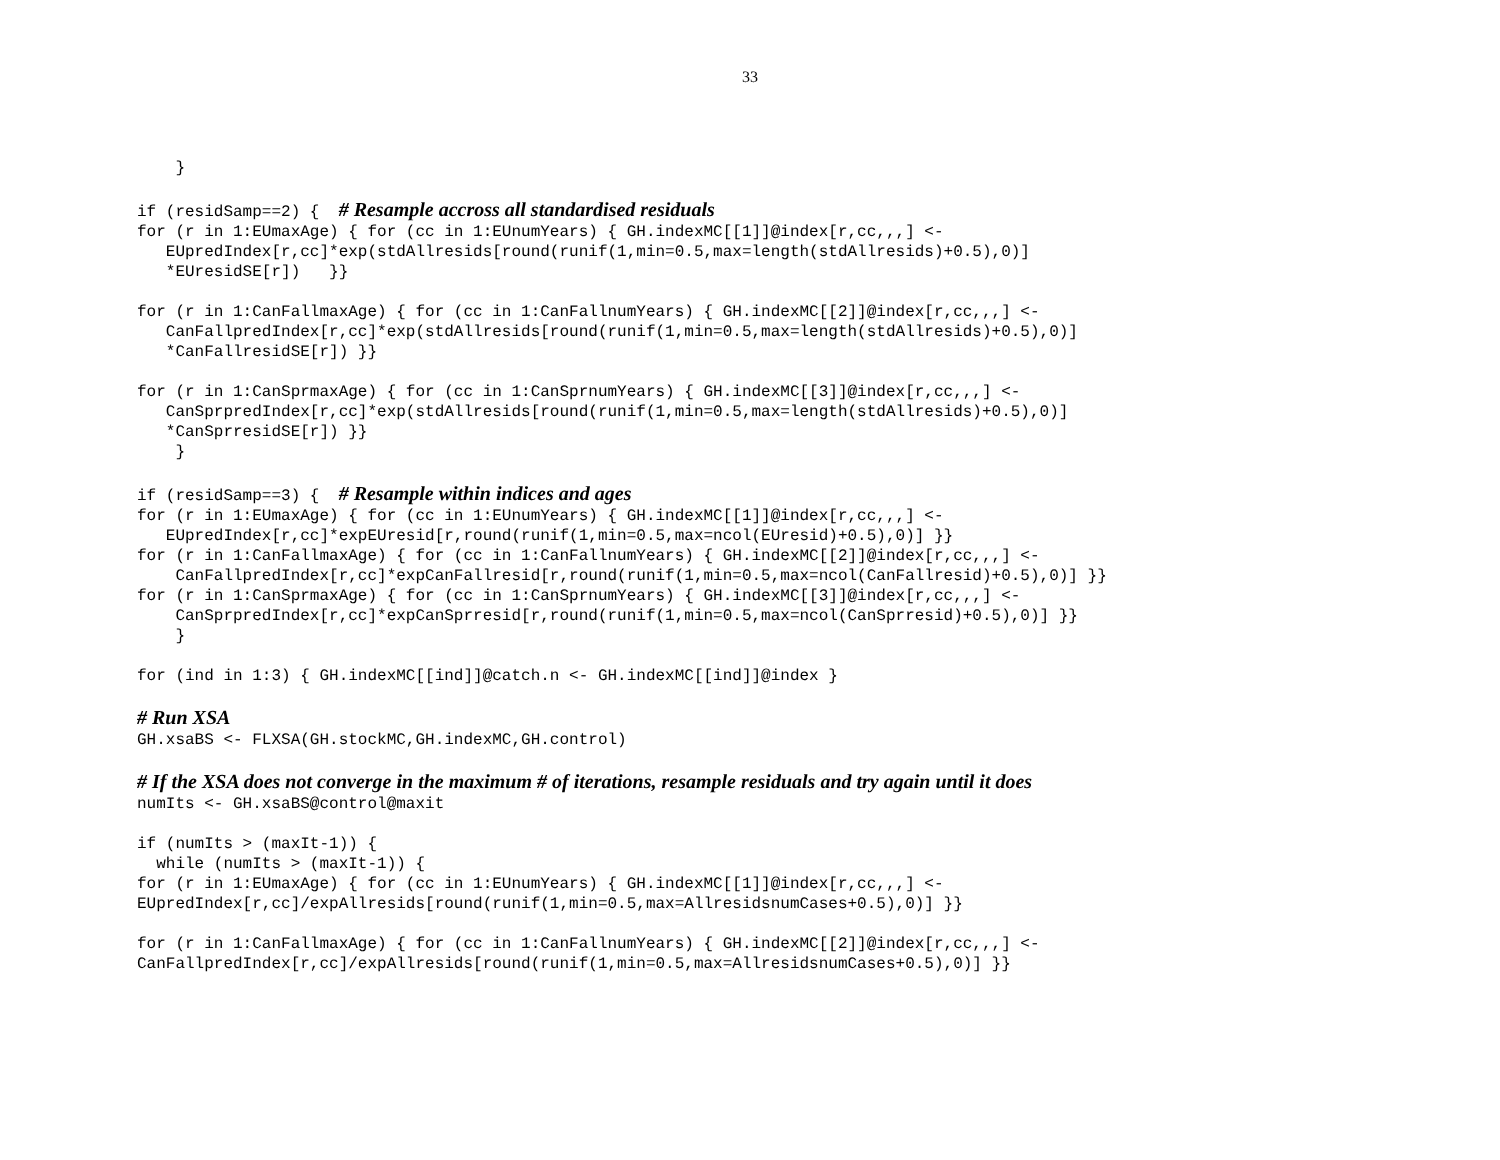33
} if (residSamp==2) { # Resample accross all standardised residuals for (r in 1:EUmaxAge) { for (cc in 1:EUnumYears) { GH.indexMC[[1]]@index[r,cc,,,] <- EUpredIndex[r,cc]*exp(stdAllresids[round(runif(1,min=0.5,max=length(stdAllresids)+0.5),0)] *EUresidSE[r]) }} for (r in 1:CanFallmaxAge) { for (cc in 1:CanFallnumYears) { GH.indexMC[[2]]@index[r,cc,,,] <- CanFallpredIndex[r,cc]*exp(stdAllresids[round(runif(1,min=0.5,max=length(stdAllresids)+0.5),0)] *CanFallresidSE[r]) }} for (r in 1:CanSprmaxAge) { for (cc in 1:CanSprnumYears) { GH.indexMC[[3]]@index[r,cc,,,] <- CanSprpredIndex[r,cc]*exp(stdAllresids[round(runif(1,min=0.5,max=length(stdAllresids)+0.5),0)] *CanSprresidSE[r]) }} } if (residSamp==3) { # Resample within indices and ages for (r in 1:EUmaxAge) { for (cc in 1:EUnumYears) { GH.indexMC[[1]]@index[r,cc,,,] <- EUpredIndex[r,cc]*expEUresid[r,round(runif(1,min=0.5,max=ncol(EUresid)+0.5),0)] }} for (r in 1:CanFallmaxAge) { for (cc in 1:CanFallnumYears) { GH.indexMC[[2]]@index[r,cc,,,] <- CanFallpredIndex[r,cc]*expCanFallresid[r,round(runif(1,min=0.5,max=ncol(CanFallresid)+0.5),0)] }} for (r in 1:CanSprmaxAge) { for (cc in 1:CanSprnumYears) { GH.indexMC[[3]]@index[r,cc,,,] <- CanSprpredIndex[r,cc]*expCanSprresid[r,round(runif(1,min=0.5,max=ncol(CanSprresid)+0.5),0)] }} } for (ind in 1:3) { GH.indexMC[[ind]]@catch.n <- GH.indexMC[[ind]]@index } # Run XSA GH.xsaBS <- FLXSA(GH.stockMC,GH.indexMC,GH.control) # If the XSA does not converge in the maximum # of iterations, resample residuals and try again until it does numIts <- GH.xsaBS@control@maxit if (numIts > (maxIt-1)) { while (numIts > (maxIt-1)) { for (r in 1:EUmaxAge) { for (cc in 1:EUnumYears) { GH.indexMC[[1]]@index[r,cc,,,] <- EUpredIndex[r,cc]/expAllresids[round(runif(1,min=0.5,max=AllresidsnumCases+0.5),0)] }} for (r in 1:CanFallmaxAge) { for (cc in 1:CanFallnumYears) { GH.indexMC[[2]]@index[r,cc,,,] <- CanFallpredIndex[r,cc]/expAllresids[round(runif(1,min=0.5,max=AllresidsnumCases+0.5),0)] }}